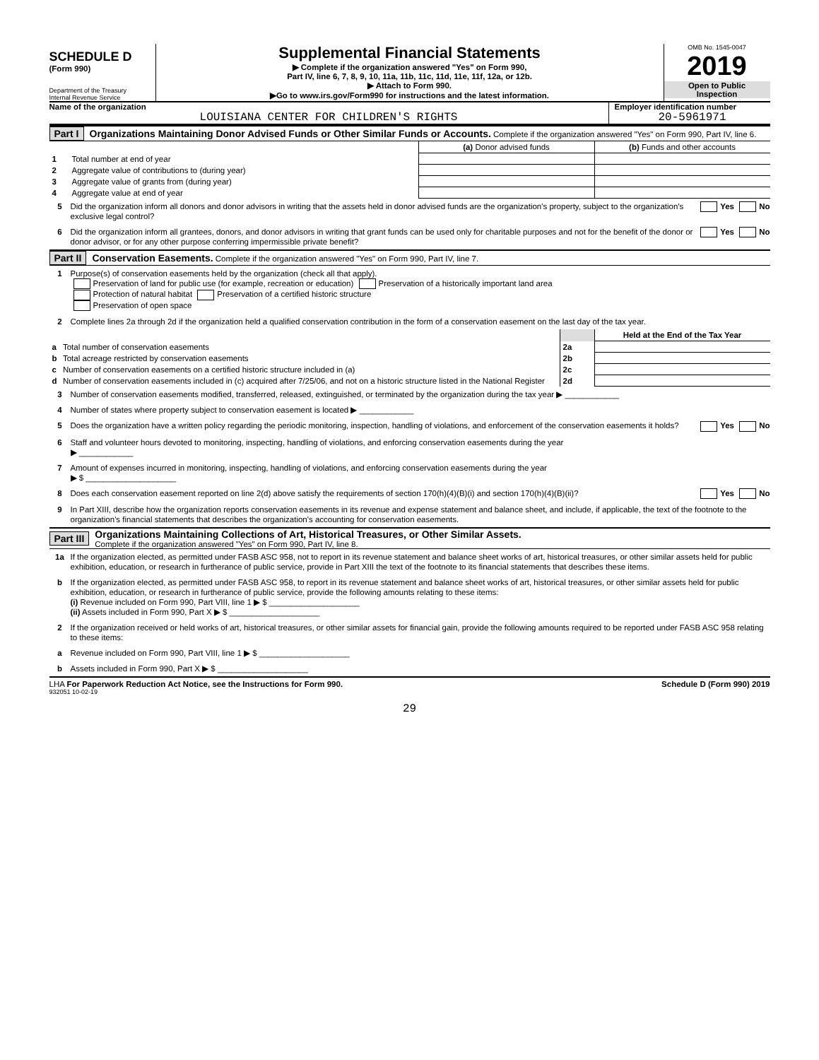SCHEDULE D
(Form 990)
Department of the Treasury
Internal Revenue Service
Supplemental Financial Statements
▶ Complete if the organization answered "Yes" on Form 990,
Part IV, line 6, 7, 8, 9, 10, 11a, 11b, 11c, 11d, 11e, 11f, 12a, or 12b.
▶ Attach to Form 990.
▶Go to www.irs.gov/Form990 for instructions and the latest information.
OMB No. 1545-0047
2019
Open to Public
Inspection
Name of the organization
LOUISIANA CENTER FOR CHILDREN'S RIGHTS
Employer identification number
20-5961971
Part I Organizations Maintaining Donor Advised Funds or Other Similar Funds or Accounts. Complete if the organization answered "Yes" on Form 990, Part IV, line 6.
| | | (a) Donor advised funds | (b) Funds and other accounts |
| 1 | Total number at end of year | | |
| 2 | Aggregate value of contributions to (during year) | | |
| 3 | Aggregate value of grants from (during year) | | |
| 4 | Aggregate value at end of year | | |
5 Did the organization inform all donors and donor advisors in writing that the assets held in donor advised funds are the organization's property, subject to the organization's exclusive legal control? Yes No
6 Did the organization inform all grantees, donors, and donor advisors in writing that grant funds can be used only for charitable purposes and not for the benefit of the donor or donor advisor, or for any other purpose conferring impermissible private benefit? Yes No
Part II Conservation Easements. Complete if the organization answered "Yes" on Form 990, Part IV, line 7.
1 Purpose(s) of conservation easements held by the organization (check all that apply).
Preservation of land for public use (for example, recreation or education) Preservation of a historically important land area
Protection of natural habitat Preservation of a certified historic structure
Preservation of open space
2 Complete lines 2a through 2d if the organization held a qualified conservation contribution in the form of a conservation easement on the last day of the tax year.
| | | | Held at the End of the Tax Year |
| a | Total number of conservation easements | 2a | |
| b | Total acreage restricted by conservation easements | 2b | |
| c | Number of conservation easements on a certified historic structure included in (a) | 2c | |
| d | Number of conservation easements included in (c) acquired after 7/25/06, and not on a historic structure listed in the National Register | 2d | |
3 Number of conservation easements modified, transferred, released, extinguished, or terminated by the organization during the tax year ▶ ____________
4 Number of states where property subject to conservation easement is located ▶ ____________
5 Does the organization have a written policy regarding the periodic monitoring, inspection, handling of violations, and enforcement of the conservation easements it holds? Yes No
6 Staff and volunteer hours devoted to monitoring, inspecting, handling of violations, and enforcing conservation easements during the year
▶ ____________
7 Amount of expenses incurred in monitoring, inspecting, handling of violations, and enforcing conservation easements during the year
▶ $ ____________________
8 Does each conservation easement reported on line 2(d) above satisfy the requirements of section 170(h)(4)(B)(i) and section 170(h)(4)(B)(ii)? Yes No
9 In Part XIII, describe how the organization reports conservation easements in its revenue and expense statement and balance sheet, and include, if applicable, the text of the footnote to the organization's financial statements that describes the organization's accounting for conservation easements.
Part III Organizations Maintaining Collections of Art, Historical Treasures, or Other Similar Assets.
Complete if the organization answered "Yes" on Form 990, Part IV, line 8.
1a If the organization elected, as permitted under FASB ASC 958, not to report in its revenue statement and balance sheet works of art, historical treasures, or other similar assets held for public exhibition, education, or research in furtherance of public service, provide in Part XIII the text of the footnote to its financial statements that describes these items.
b If the organization elected, as permitted under FASB ASC 958, to report in its revenue statement and balance sheet works of art, historical treasures, or other similar assets held for public exhibition, education, or research in furtherance of public service, provide the following amounts relating to these items:
(i) Revenue included on Form 990, Part VIII, line 1 ▶ $ ____________________
(ii) Assets included in Form 990, Part X ▶ $ ____________________
2 If the organization received or held works of art, historical treasures, or other similar assets for financial gain, provide the following amounts required to be reported under FASB ASC 958 relating to these items:
a Revenue included on Form 990, Part VIII, line 1 ▶ $ ____________________
b Assets included in Form 990, Part X ▶ $ ____________________
LHA For Paperwork Reduction Act Notice, see the Instructions for Form 990. Schedule D (Form 990) 2019
932051 10-02-19
29